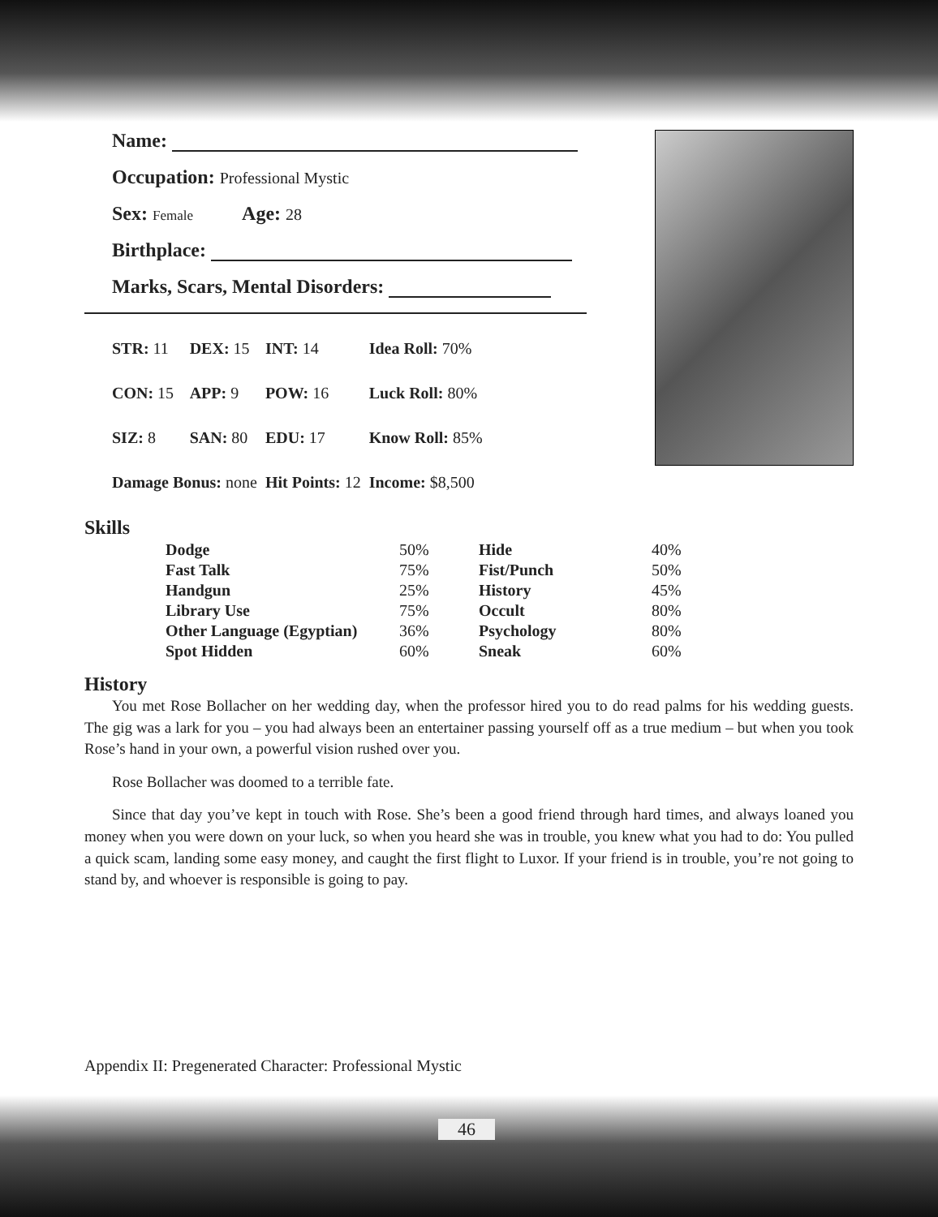Name:
Occupation: Professional Mystic
Sex: Female Age: 28
Birthplace:
Marks, Scars, Mental Disorders:
| STR: 11 | DEX: 15 | INT: 14 | Idea Roll: 70% |
| CON: 15 | APP: 9 | POW: 16 | Luck Roll: 80% |
| SIZ: 8 | SAN: 80 | EDU: 17 | Know Roll: 85% |
| Damage Bonus: none | | Hit Points: 12 | Income: $8,500 |
Skills
| Dodge | 50% | Hide | 40% |
| Fast Talk | 75% | Fist/Punch | 50% |
| Handgun | 25% | History | 45% |
| Library Use | 75% | Occult | 80% |
| Other Language (Egyptian) | 36% | Psychology | 80% |
| Spot Hidden | 60% | Sneak | 60% |
History
You met Rose Bollacher on her wedding day, when the professor hired you to do read palms for his wedding guests. The gig was a lark for you – you had always been an entertainer passing yourself off as a true medium – but when you took Rose’s hand in your own, a powerful vision rushed over you.
Rose Bollacher was doomed to a terrible fate.
Since that day you’ve kept in touch with Rose. She’s been a good friend through hard times, and always loaned you money when you were down on your luck, so when you heard she was in trouble, you knew what you had to do: You pulled a quick scam, landing some easy money, and caught the first flight to Luxor. If your friend is in trouble, you’re not going to stand by, and whoever is responsible is going to pay.
Appendix II: Pregenerated Character: Professional Mystic
46